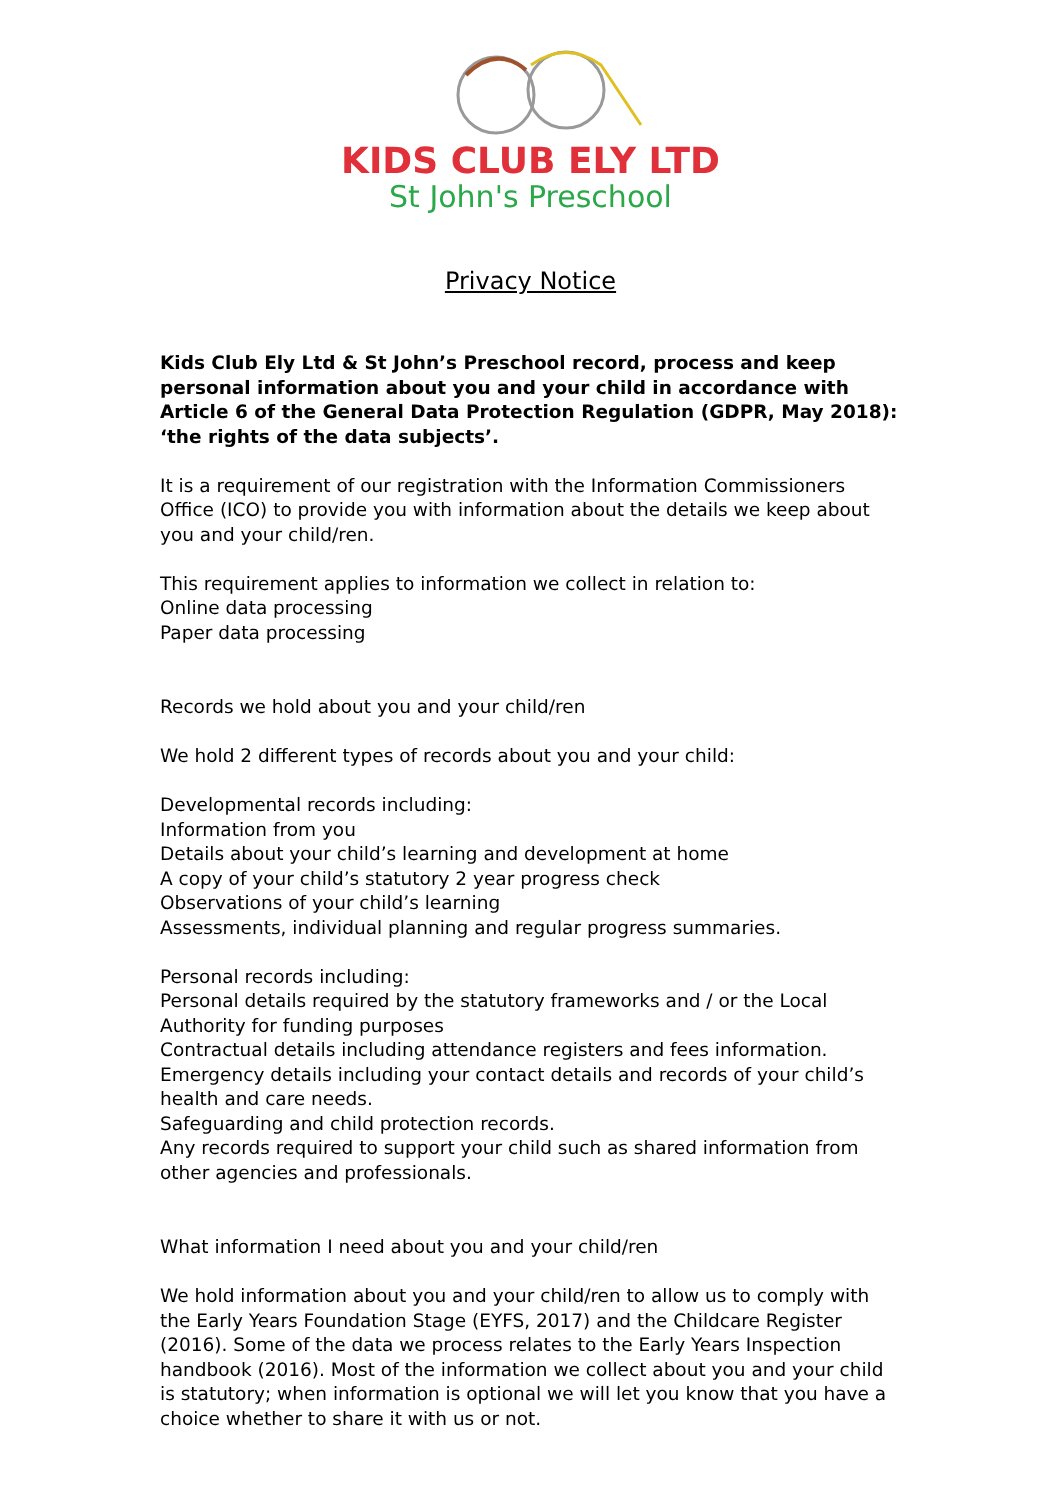KIDS CLUB ELY LTD
St John's Preschool
Privacy Notice
Kids Club Ely Ltd & St John’s Preschool record, process and keep personal information about you and your child in accordance with Article 6 of the General Data Protection Regulation (GDPR, May 2018): ‘the rights of the data subjects’.
It is a requirement of our registration with the Information Commissioners Office (ICO) to provide you with information about the details we keep about you and your child/ren.
This requirement applies to information we collect in relation to:
Online data processing
Paper data processing
Records we hold about you and your child/ren
We hold 2 different types of records about you and your child:
Developmental records including:
Information from you
Details about your child’s learning and development at home
A copy of your child’s statutory 2 year progress check
Observations of your child’s learning
Assessments, individual planning and regular progress summaries.
Personal records including:
Personal details required by the statutory frameworks and / or the Local Authority for funding purposes
Contractual details including attendance registers and fees information.
Emergency details including your contact details and records of your child’s health and care needs.
Safeguarding and child protection records.
Any records required to support your child such as shared information from other agencies and professionals.
What information I need about you and your child/ren
We hold information about you and your child/ren to allow us to comply with the Early Years Foundation Stage (EYFS, 2017) and the Childcare Register (2016). Some of the data we process relates to the Early Years Inspection handbook (2016). Most of the information we collect about you and your child is statutory; when information is optional we will let you know that you have a choice whether to share it with us or not.